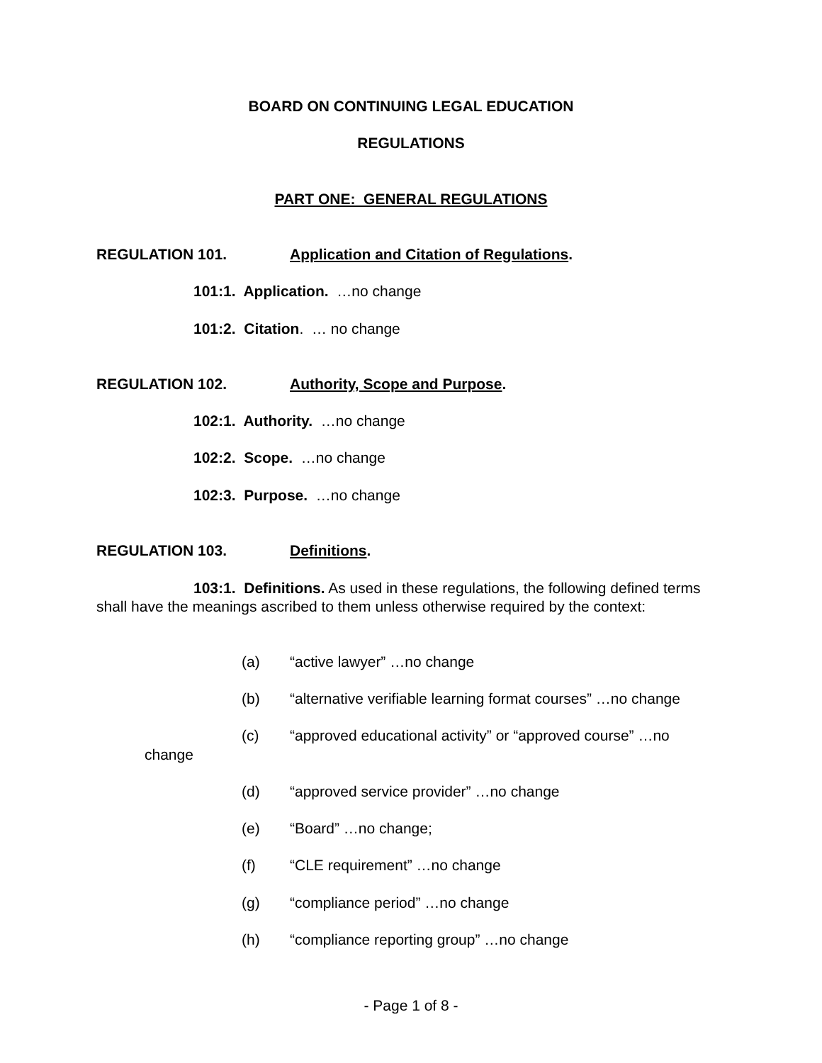BOARD ON CONTINUING LEGAL EDUCATION
REGULATIONS
PART ONE: GENERAL REGULATIONS
REGULATION 101. Application and Citation of Regulations.
101:1. Application. …no change
101:2. Citation. … no change
REGULATION 102. Authority, Scope and Purpose.
102:1. Authority. …no change
102:2. Scope. …no change
102:3. Purpose. …no change
REGULATION 103. Definitions.
103:1. Definitions. As used in these regulations, the following defined terms shall have the meanings ascribed to them unless otherwise required by the context:
(a) “active lawyer” …no change
(b) “alternative verifiable learning format courses” …no change
(c) “approved educational activity” or “approved course” …no
change
(d) “approved service provider” …no change
(e) “Board” …no change;
(f) “CLE requirement” …no change
(g) “compliance period” …no change
(h) “compliance reporting group” …no change
- Page 1 of 8 -